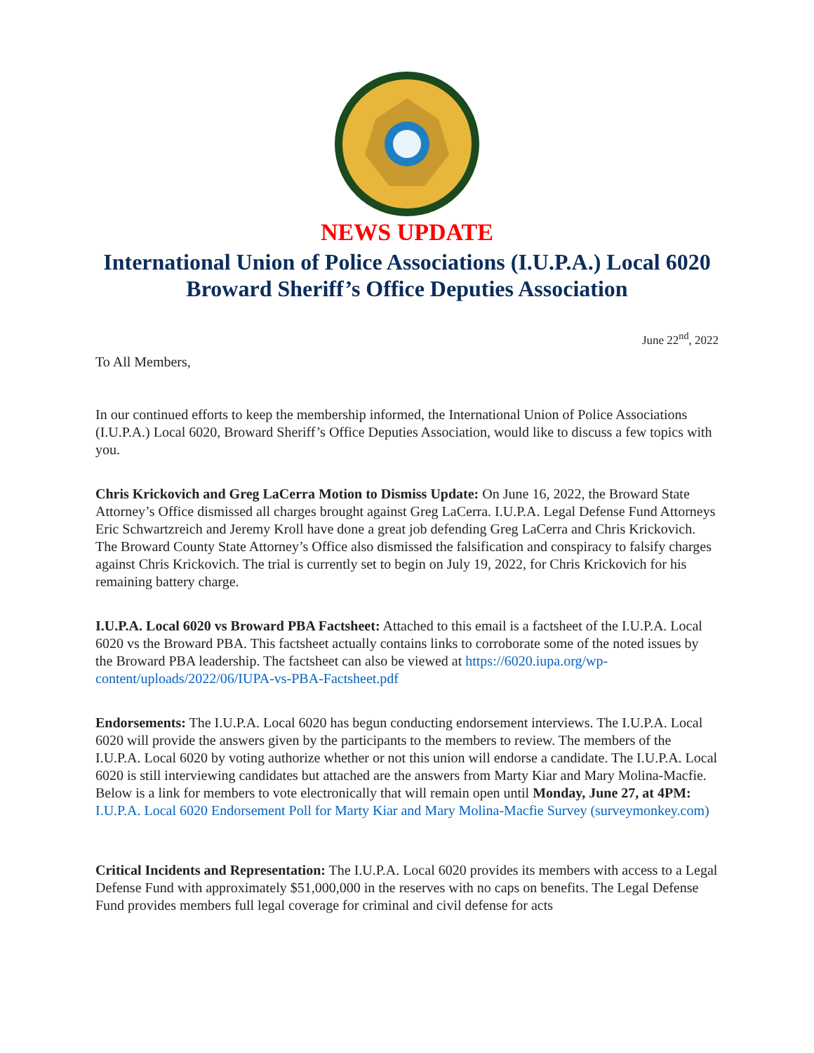NEWS UPDATE
International Union of Police Associations (I.U.P.A.) Local 6020
Broward Sheriff’s Office Deputies Association
June 22<sup>nd</sup>, 2022
To All Members,
In our continued efforts to keep the membership informed, the International Union of Police Associations (I.U.P.A.) Local 6020, Broward Sheriff’s Office Deputies Association, would like to discuss a few topics with you.
Chris Krickovich and Greg LaCerra Motion to Dismiss Update: On June 16, 2022, the Broward State Attorney’s Office dismissed all charges brought against Greg LaCerra. I.U.P.A. Legal Defense Fund Attorneys Eric Schwartzreich and Jeremy Kroll have done a great job defending Greg LaCerra and Chris Krickovich. The Broward County State Attorney’s Office also dismissed the falsification and conspiracy to falsify charges against Chris Krickovich. The trial is currently set to begin on July 19, 2022, for Chris Krickovich for his remaining battery charge.
I.U.P.A. Local 6020 vs Broward PBA Factsheet: Attached to this email is a factsheet of the I.U.P.A. Local 6020 vs the Broward PBA. This factsheet actually contains links to corroborate some of the noted issues by the Broward PBA leadership. The factsheet can also be viewed at https://6020.iupa.org/wp-content/uploads/2022/06/IUPA-vs-PBA-Factsheet.pdf
Endorsements: The I.U.P.A. Local 6020 has begun conducting endorsement interviews. The I.U.P.A. Local 6020 will provide the answers given by the participants to the members to review. The members of the I.U.P.A. Local 6020 by voting authorize whether or not this union will endorse a candidate. The I.U.P.A. Local 6020 is still interviewing candidates but attached are the answers from Marty Kiar and Mary Molina-Macfie. Below is a link for members to vote electronically that will remain open until Monday, June 27, at 4PM: I.U.P.A. Local 6020 Endorsement Poll for Marty Kiar and Mary Molina-Macfie Survey (surveymonkey.com)
Critical Incidents and Representation: The I.U.P.A. Local 6020 provides its members with access to a Legal Defense Fund with approximately $51,000,000 in the reserves with no caps on benefits. The Legal Defense Fund provides members full legal coverage for criminal and civil defense for acts